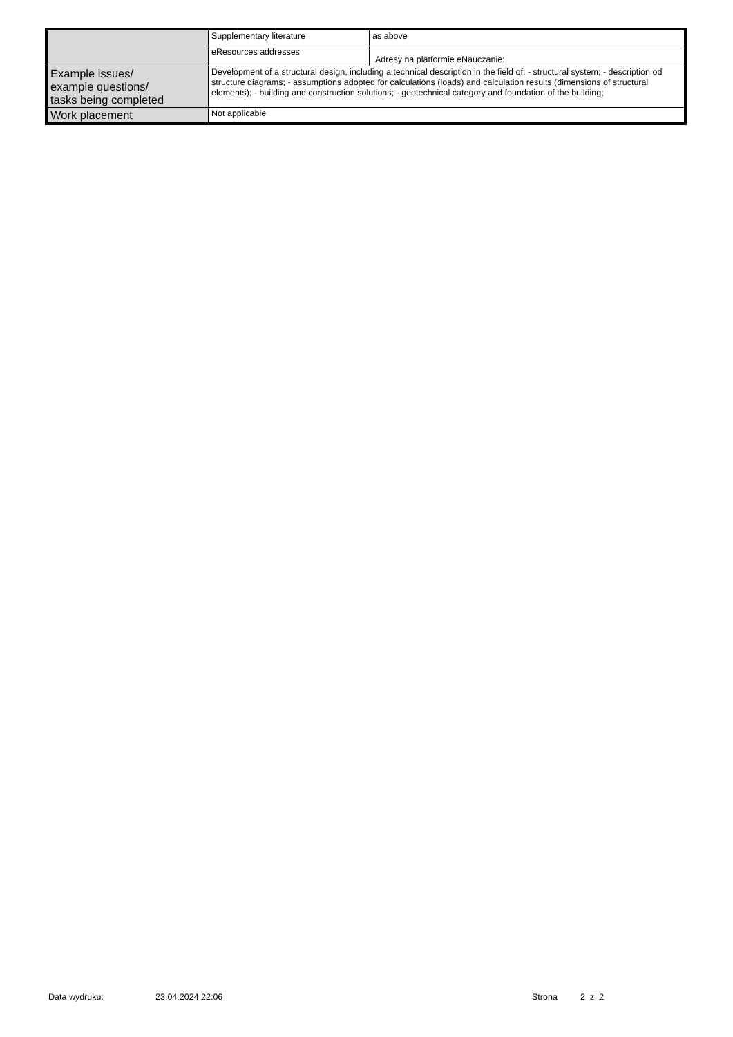| | Supplementary literature | as above |
| | eResources addresses | Adresy na platformie eNauczanie: |
| Example issues/ example questions/ tasks being completed | Development of a structural design, including a technical description in the field of: - structural system; - description od structure diagrams; - assumptions adopted for calculations (loads) and calculation results (dimensions of structural elements); - building and construction solutions; - geotechnical category and foundation of the building; | |
| Work placement | Not applicable | |
Data wydruku: 23.04.2024 22:06 Strona 2 z 2